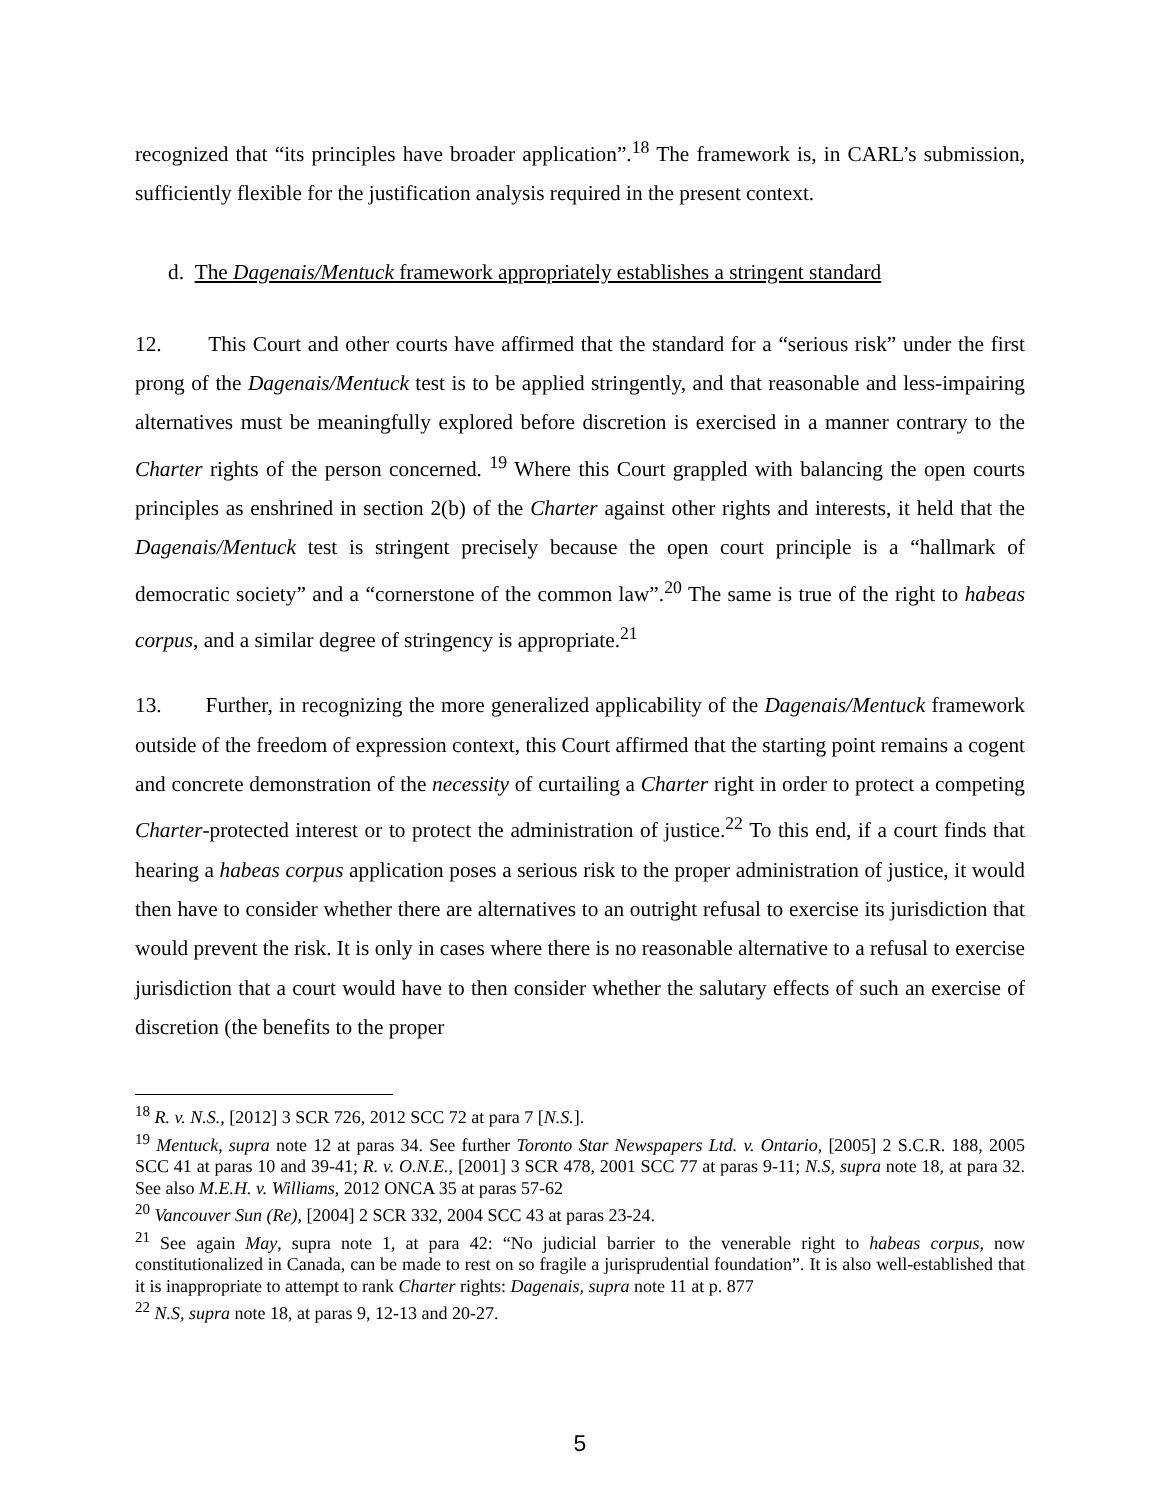recognized that “its principles have broader application”.<sup>18</sup> The framework is, in CARL’s submission, sufficiently flexible for the justification analysis required in the present context.
d. The Dagenais/Mentuck framework appropriately establishes a stringent standard
12. This Court and other courts have affirmed that the standard for a “serious risk” under the first prong of the Dagenais/Mentuck test is to be applied stringently, and that reasonable and less-impairing alternatives must be meaningfully explored before discretion is exercised in a manner contrary to the Charter rights of the person concerned. <sup>19</sup> Where this Court grappled with balancing the open courts principles as enshrined in section 2(b) of the Charter against other rights and interests, it held that the Dagenais/Mentuck test is stringent precisely because the open court principle is a “hallmark of democratic society” and a “cornerstone of the common law”.<sup>20</sup> The same is true of the right to habeas corpus, and a similar degree of stringency is appropriate.<sup>21</sup>
13. Further, in recognizing the more generalized applicability of the Dagenais/Mentuck framework outside of the freedom of expression context, this Court affirmed that the starting point remains a cogent and concrete demonstration of the necessity of curtailing a Charter right in order to protect a competing Charter-protected interest or to protect the administration of justice.<sup>22</sup> To this end, if a court finds that hearing a habeas corpus application poses a serious risk to the proper administration of justice, it would then have to consider whether there are alternatives to an outright refusal to exercise its jurisdiction that would prevent the risk. It is only in cases where there is no reasonable alternative to a refusal to exercise jurisdiction that a court would have to then consider whether the salutary effects of such an exercise of discretion (the benefits to the proper
<sup>18</sup> R. v. N.S., [2012] 3 SCR 726, 2012 SCC 72 at para 7 [N.S.].
<sup>19</sup> Mentuck, supra note 12 at paras 34. See further Toronto Star Newspapers Ltd. v. Ontario, [2005] 2 S.C.R. 188, 2005 SCC 41 at paras 10 and 39-41; R. v. O.N.E., [2001] 3 SCR 478, 2001 SCC 77 at paras 9-11; N.S, supra note 18, at para 32. See also M.E.H. v. Williams, 2012 ONCA 35 at paras 57-62
<sup>20</sup> Vancouver Sun (Re), [2004] 2 SCR 332, 2004 SCC 43 at paras 23-24.
<sup>21</sup> See again May, supra note 1, at para 42: “No judicial barrier to the venerable right to habeas corpus, now constitutionalized in Canada, can be made to rest on so fragile a jurisprudential foundation”. It is also well-established that it is inappropriate to attempt to rank Charter rights: Dagenais, supra note 11 at p. 877
<sup>22</sup> N.S, supra note 18, at paras 9, 12-13 and 20-27.
5